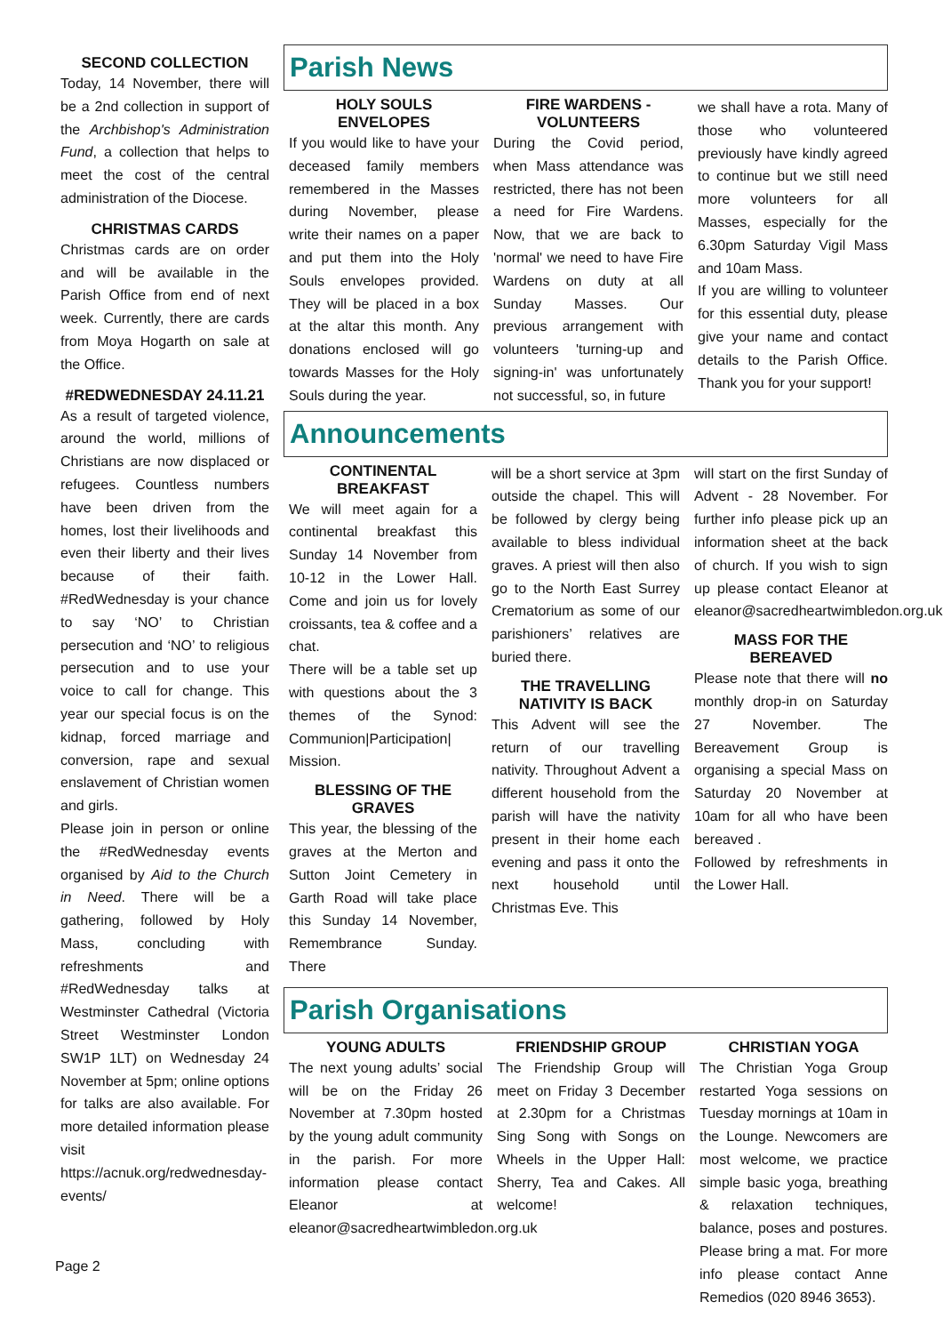SECOND COLLECTION
Today, 14 November, there will be a 2nd collection in support of the Archbishop's Administration Fund, a collection that helps to meet the cost of the central administration of the Diocese.
CHRISTMAS CARDS
Christmas cards are on order and will be available in the Parish Office from end of next week. Currently, there are cards from Moya Hogarth on sale at the Office.
#REDWEDNESDAY 24.11.21
As a result of targeted violence, around the world, millions of Christians are now displaced or refugees. Countless numbers have been driven from the homes, lost their livelihoods and even their liberty and their lives because of their faith. #RedWednesday is your chance to say ‘NO’ to Christian persecution and ‘NO’ to religious persecution and to use your voice to call for change. This year our special focus is on the kidnap, forced marriage and conversion, rape and sexual enslavement of Christian women and girls.
Please join in person or online the #RedWednesday events organised by Aid to the Church in Need. There will be a gathering, followed by Holy Mass, concluding with refreshments and #RedWednesday talks at Westminster Cathedral (Victoria Street Westminster London SW1P 1LT) on Wednesday 24 November at 5pm; online options for talks are also available. For more detailed information please visit https://acnuk.org/redwednesday-events/
Parish News
HOLY SOULS ENVELOPES
If you would like to have your deceased family members remembered in the Masses during November, please write their names on a paper and put them into the Holy Souls envelopes provided. They will be placed in a box at the altar this month. Any donations enclosed will go towards Masses for the Holy Souls during the year.
FIRE WARDENS - VOLUNTEERS
During the Covid period, when Mass attendance was restricted, there has not been a need for Fire Wardens. Now, that we are back to 'normal' we need to have Fire Wardens on duty at all Sunday Masses. Our previous arrangement with volunteers 'turning-up and signing-in' was unfortunately not successful, so, in future
we shall have a rota. Many of those who volunteered previously have kindly agreed to continue but we still need more volunteers for all Masses, especially for the 6.30pm Saturday Vigil Mass and 10am Mass.
If you are willing to volunteer for this essential duty, please give your name and contact details to the Parish Office. Thank you for your support!
Announcements
CONTINENTAL BREAKFAST
We will meet again for a continental breakfast this Sunday 14 November from 10-12 in the Lower Hall. Come and join us for lovely croissants, tea & coffee and a chat.
There will be a table set up with questions about the 3 themes of the Synod: Communion|Participation| Mission.
BLESSING OF THE GRAVES
This year, the blessing of the graves at the Merton and Sutton Joint Cemetery in Garth Road will take place this Sunday 14 November, Remembrance Sunday. There
will be a short service at 3pm outside the chapel. This will be followed by clergy being available to bless individual graves. A priest will then also go to the North East Surrey Crematorium as some of our parishioners’ relatives are buried there.
THE TRAVELLING NATIVITY IS BACK
This Advent will see the return of our travelling nativity. Throughout Advent a different household from the parish will have the nativity present in their home each evening and pass it onto the next household until Christmas Eve. This
will start on the first Sunday of Advent - 28 November. For further info please pick up an information sheet at the back of church. If you wish to sign up please contact Eleanor at eleanor@sacredheartwimbledon.org.uk
MASS FOR THE BEREAVED
Please note that there will no monthly drop-in on Saturday 27 November. The Bereavement Group is organising a special Mass on Saturday 20 November at 10am for all who have been bereaved .
Followed by refreshments in the Lower Hall.
Parish Organisations
YOUNG ADULTS
The next young adults’ social will be on the Friday 26 November at 7.30pm hosted by the young adult community in the parish. For more information please contact Eleanor at eleanor@sacredheartwimbledon.org.uk
FRIENDSHIP GROUP
The Friendship Group will meet on Friday 3 December at 2.30pm for a Christmas Sing Song with Songs on Wheels in the Upper Hall: Sherry, Tea and Cakes. All welcome!
CHRISTIAN YOGA
The Christian Yoga Group restarted Yoga sessions on Tuesday mornings at 10am in the Lounge. Newcomers are most welcome, we practice simple basic yoga, breathing & relaxation techniques, balance, poses and postures. Please bring a mat. For more info please contact Anne Remedios (020 8946 3653).
Page 2